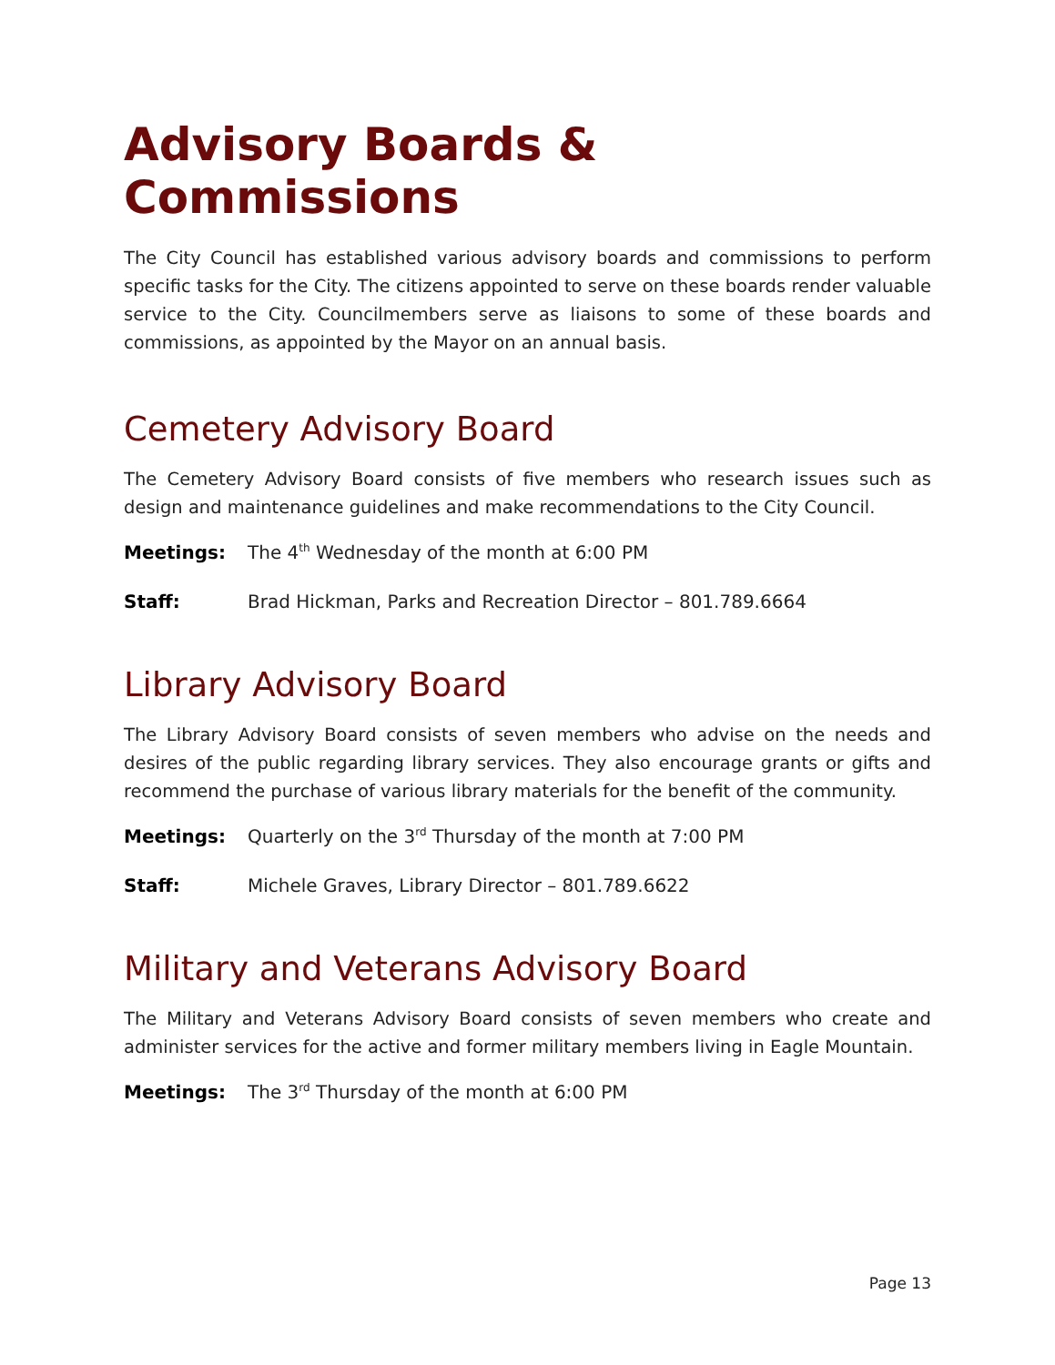Advisory Boards & Commissions
The City Council has established various advisory boards and commissions to perform specific tasks for the City. The citizens appointed to serve on these boards render valuable service to the City. Councilmembers serve as liaisons to some of these boards and commissions, as appointed by the Mayor on an annual basis.
Cemetery Advisory Board
The Cemetery Advisory Board consists of five members who research issues such as design and maintenance guidelines and make recommendations to the City Council.
Meetings: The 4<sup>th</sup> Wednesday of the month at 6:00 PM
Staff: Brad Hickman, Parks and Recreation Director – 801.789.6664
Library Advisory Board
The Library Advisory Board consists of seven members who advise on the needs and desires of the public regarding library services. They also encourage grants or gifts and recommend the purchase of various library materials for the benefit of the community.
Meetings: Quarterly on the 3<sup>rd</sup> Thursday of the month at 7:00 PM
Staff: Michele Graves, Library Director – 801.789.6622
Military and Veterans Advisory Board
The Military and Veterans Advisory Board consists of seven members who create and administer services for the active and former military members living in Eagle Mountain.
Meetings: The 3<sup>rd</sup> Thursday of the month at 6:00 PM
Page 13